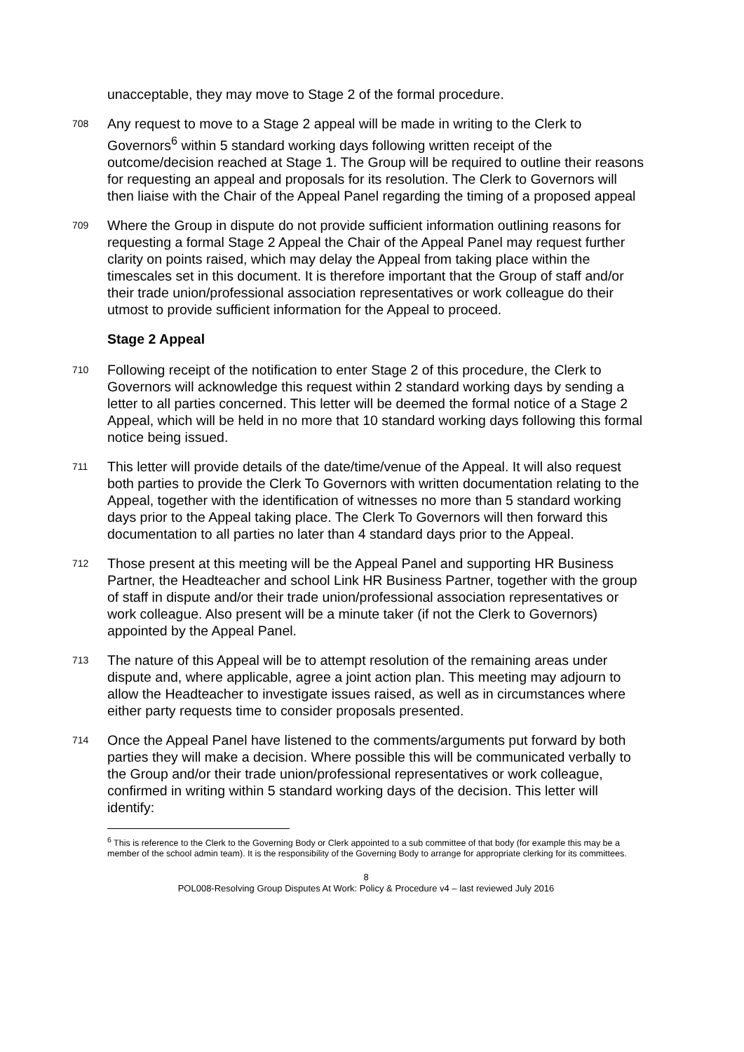unacceptable, they may move to Stage 2 of the formal procedure.
708
Any request to move to a Stage 2 appeal will be made in writing to the Clerk to Governors<sup>6</sup> within 5 standard working days following written receipt of the outcome/decision reached at Stage 1. The Group will be required to outline their reasons for requesting an appeal and proposals for its resolution. The Clerk to Governors will then liaise with the Chair of the Appeal Panel regarding the timing of a proposed appeal
709
Where the Group in dispute do not provide sufficient information outlining reasons for requesting a formal Stage 2 Appeal the Chair of the Appeal Panel may request further clarity on points raised, which may delay the Appeal from taking place within the timescales set in this document. It is therefore important that the Group of staff and/or their trade union/professional association representatives or work colleague do their utmost to provide sufficient information for the Appeal to proceed.
Stage 2 Appeal
710
Following receipt of the notification to enter Stage 2 of this procedure, the Clerk to Governors will acknowledge this request within 2 standard working days by sending a letter to all parties concerned. This letter will be deemed the formal notice of a Stage 2 Appeal, which will be held in no more that 10 standard working days following this formal notice being issued.
711
This letter will provide details of the date/time/venue of the Appeal. It will also request both parties to provide the Clerk To Governors with written documentation relating to the Appeal, together with the identification of witnesses no more than 5 standard working days prior to the Appeal taking place. The Clerk To Governors will then forward this documentation to all parties no later than 4 standard days prior to the Appeal.
712
Those present at this meeting will be the Appeal Panel and supporting HR Business Partner, the Headteacher and school Link HR Business Partner, together with the group of staff in dispute and/or their trade union/professional association representatives or work colleague. Also present will be a minute taker (if not the Clerk to Governors) appointed by the Appeal Panel.
713
The nature of this Appeal will be to attempt resolution of the remaining areas under dispute and, where applicable, agree a joint action plan. This meeting may adjourn to allow the Headteacher to investigate issues raised, as well as in circumstances where either party requests time to consider proposals presented.
714
Once the Appeal Panel have listened to the comments/arguments put forward by both parties they will make a decision. Where possible this will be communicated verbally to the Group and/or their trade union/professional representatives or work colleague, confirmed in writing within 5 standard working days of the decision. This letter will identify:
<sup>6</sup> This is reference to the Clerk to the Governing Body or Clerk appointed to a sub committee of that body (for example this may be a member of the school admin team). It is the responsibility of the Governing Body to arrange for appropriate clerking for its committees.
8
POL008-Resolving Group Disputes At Work: Policy & Procedure v4 – last reviewed July 2016